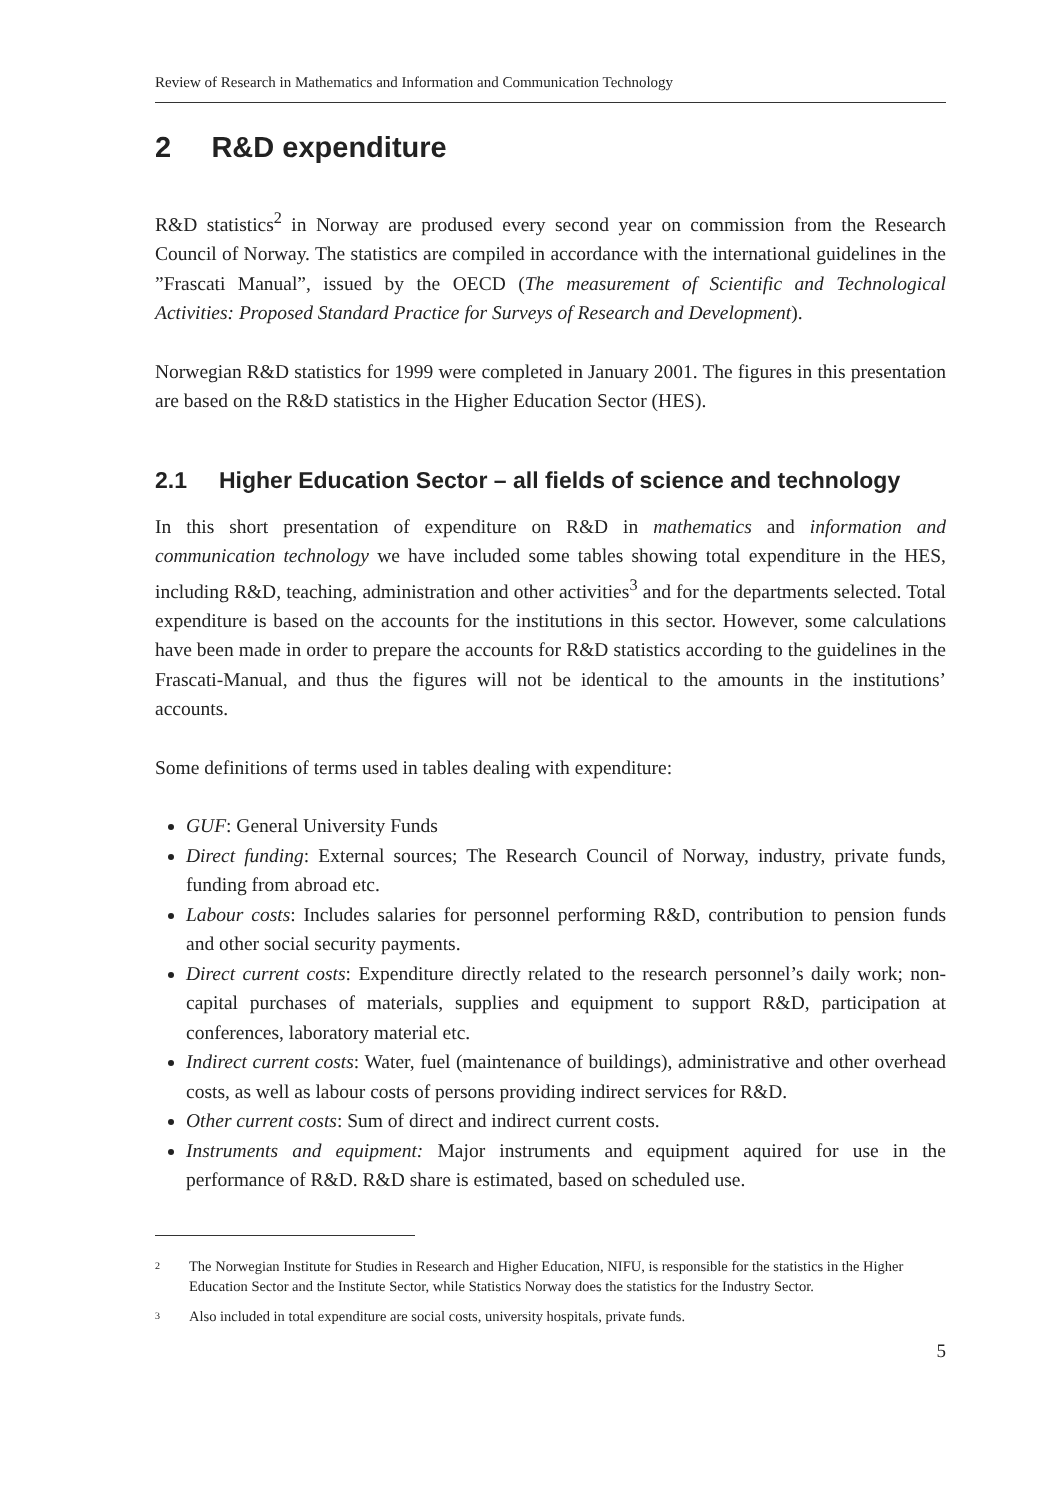Review of Research in Mathematics and Information and Communication Technology
2 R&D expenditure
R&D statistics<sup>2</sup> in Norway are prodused every second year on commission from the Research Council of Norway. The statistics are compiled in accordance with the international guidelines in the ”Frascati Manual”, issued by the OECD (The measurement of Scientific and Technological Activities: Proposed Standard Practice for Surveys of Research and Development).
Norwegian R&D statistics for 1999 were completed in January 2001. The figures in this presentation are based on the R&D statistics in the Higher Education Sector (HES).
2.1 Higher Education Sector – all fields of science and technology
In this short presentation of expenditure on R&D in mathematics and information and communication technology we have included some tables showing total expenditure in the HES, including R&D, teaching, administration and other activities<sup>3</sup> and for the departments selected. Total expenditure is based on the accounts for the institutions in this sector. However, some calculations have been made in order to prepare the accounts for R&D statistics according to the guidelines in the Frascati-Manual, and thus the figures will not be identical to the amounts in the institutions’ accounts.
Some definitions of terms used in tables dealing with expenditure:
GUF: General University Funds
Direct funding: External sources; The Research Council of Norway, industry, private funds, funding from abroad etc.
Labour costs: Includes salaries for personnel performing R&D, contribution to pension funds and other social security payments.
Direct current costs: Expenditure directly related to the research personnel’s daily work; non-capital purchases of materials, supplies and equipment to support R&D, participation at conferences, laboratory material etc.
Indirect current costs: Water, fuel (maintenance of buildings), administrative and other overhead costs, as well as labour costs of persons providing indirect services for R&D.
Other current costs: Sum of direct and indirect current costs.
Instruments and equipment: Major instruments and equipment aquired for use in the performance of R&D. R&D share is estimated, based on scheduled use.
2
The Norwegian Institute for Studies in Research and Higher Education, NIFU, is responsible for the statistics in the Higher Education Sector and the Institute Sector, while Statistics Norway does the statistics for the Industry Sector.
3
Also included in total expenditure are social costs, university hospitals, private funds.
5